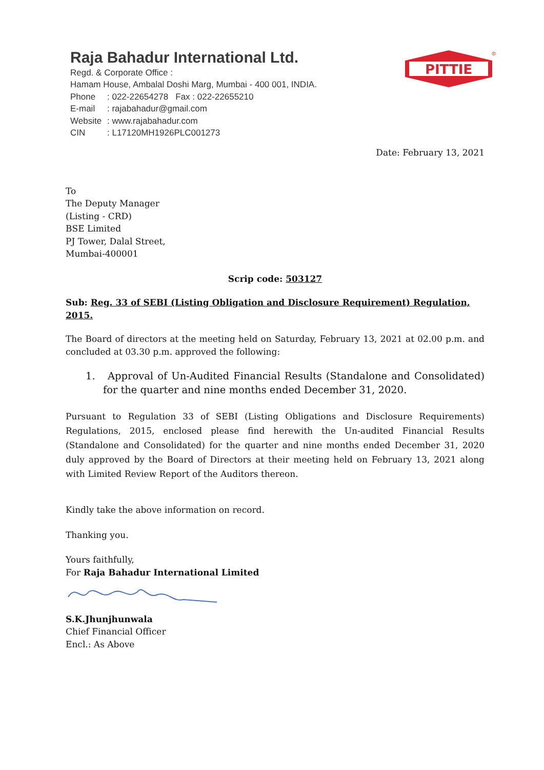Raja Bahadur International Ltd.
Regd. & Corporate Office :
Hamam House, Ambalal Doshi Marg, Mumbai - 400 001, INDIA.
Phone: 022-22654278 Fax : 022-22655210
E-mail: rajabahadur@gmail.com
Website: www.rajabahadur.com
CIN: L17120MH1926PLC001273
PITTIE
®
Date: February 13, 2021
To
The Deputy Manager
(Listing - CRD)
BSE Limited
PJ Tower, Dalal Street,
Mumbai-400001
Scrip code: 503127
Sub: Reg. 33 of SEBI (Listing Obligation and Disclosure Requirement) Regulation, 2015.
The Board of directors at the meeting held on Saturday, February 13, 2021 at 02.00 p.m. and concluded at 03.30 p.m. approved the following:
1. Approval of Un-Audited Financial Results (Standalone and Consolidated) for the quarter and nine months ended December 31, 2020.
Pursuant to Regulation 33 of SEBI (Listing Obligations and Disclosure Requirements) Regulations, 2015, enclosed please find herewith the Un-audited Financial Results (Standalone and Consolidated) for the quarter and nine months ended December 31, 2020 duly approved by the Board of Directors at their meeting held on February 13, 2021 along with Limited Review Report of the Auditors thereon.
Kindly take the above information on record.
Thanking you.
Yours faithfully,
For Raja Bahadur International Limited
S.K.Jhunjhunwala
Chief Financial Officer
Encl.: As Above